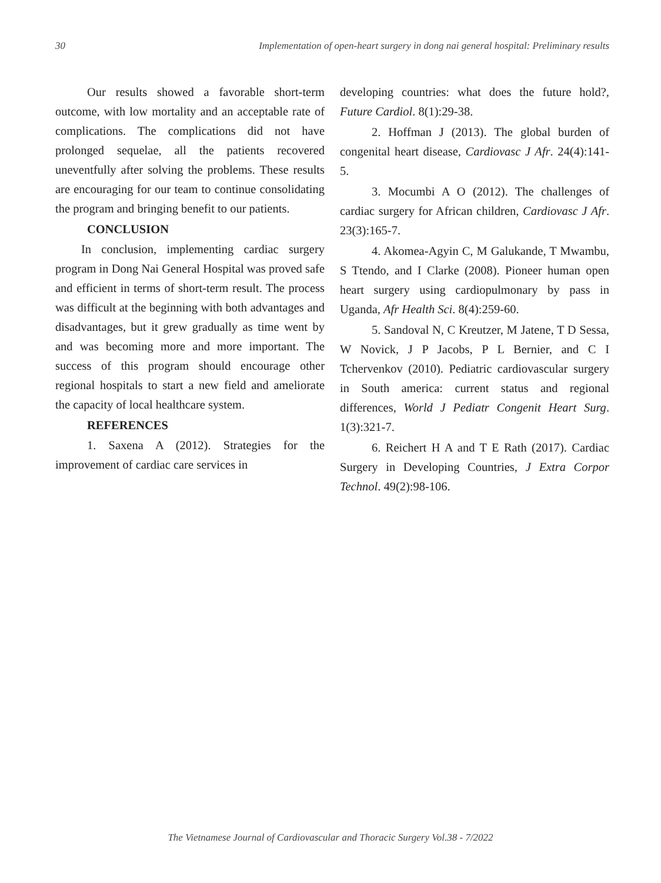30 Implementation of open-heart surgery in dong nai general hospital: Preliminary results
Our results showed a favorable short-term outcome, with low mortality and an acceptable rate of complications. The complications did not have prolonged sequelae, all the patients recovered uneventfully after solving the problems. These results are encouraging for our team to continue consolidating the program and bringing benefit to our patients.
CONCLUSION
In conclusion, implementing cardiac surgery program in Dong Nai General Hospital was proved safe and efficient in terms of short-term result. The process was difficult at the beginning with both advantages and disadvantages, but it grew gradually as time went by and was becoming more and more important. The success of this program should encourage other regional hospitals to start a new field and ameliorate the capacity of local healthcare system.
REFERENCES
1. Saxena A (2012). Strategies for the improvement of cardiac care services in
developing countries: what does the future hold?, Future Cardiol. 8(1):29-38.
2. Hoffman J (2013). The global burden of congenital heart disease, Cardiovasc J Afr. 24(4):141-5.
3. Mocumbi A O (2012). The challenges of cardiac surgery for African children, Cardiovasc J Afr. 23(3):165-7.
4. Akomea-Agyin C, M Galukande, T Mwambu, S Ttendo, and I Clarke (2008). Pioneer human open heart surgery using cardiopulmonary by pass in Uganda, Afr Health Sci. 8(4):259-60.
5. Sandoval N, C Kreutzer, M Jatene, T D Sessa, W Novick, J P Jacobs, P L Bernier, and C I Tchervenkov (2010). Pediatric cardiovascular surgery in South america: current status and regional differences, World J Pediatr Congenit Heart Surg. 1(3):321-7.
6. Reichert H A and T E Rath (2017). Cardiac Surgery in Developing Countries, J Extra Corpor Technol. 49(2):98-106.
The Vietnamese Journal of Cardiovascular and Thoracic Surgery Vol.38 - 7/2022